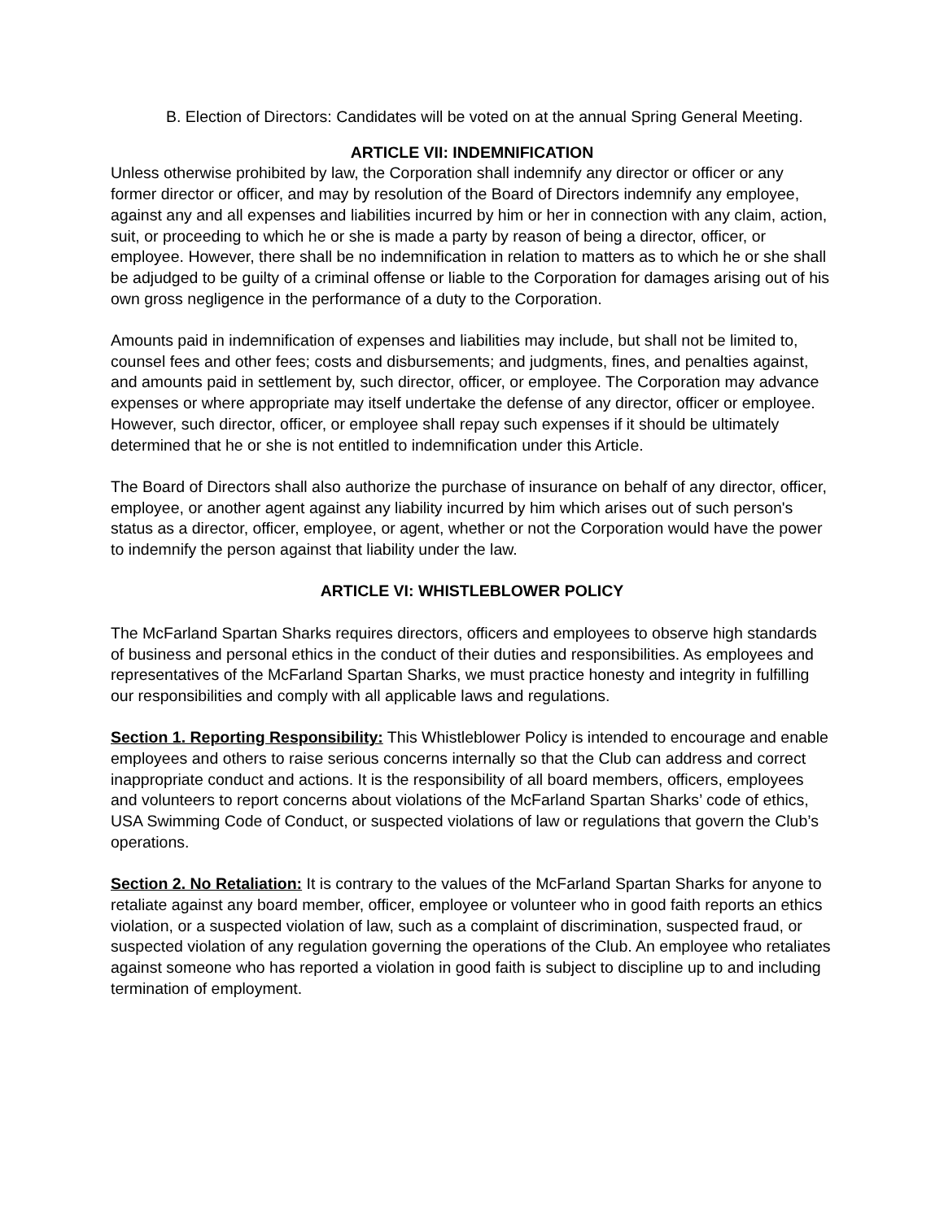B. Election of Directors: Candidates will be voted on at the annual Spring General Meeting.
ARTICLE VII: INDEMNIFICATION
Unless otherwise prohibited by law, the Corporation shall indemnify any director or officer or any former director or officer, and may by resolution of the Board of Directors indemnify any employee, against any and all expenses and liabilities incurred by him or her in connection with any claim, action, suit, or proceeding to which he or she is made a party by reason of being a director, officer, or employee. However, there shall be no indemnification in relation to matters as to which he or she shall be adjudged to be guilty of a criminal offense or liable to the Corporation for damages arising out of his own gross negligence in the performance of a duty to the Corporation.
Amounts paid in indemnification of expenses and liabilities may include, but shall not be limited to, counsel fees and other fees; costs and disbursements; and judgments, fines, and penalties against, and amounts paid in settlement by, such director, officer, or employee. The Corporation may advance expenses or where appropriate may itself undertake the defense of any director, officer or employee. However, such director, officer, or employee shall repay such expenses if it should be ultimately determined that he or she is not entitled to indemnification under this Article.
The Board of Directors shall also authorize the purchase of insurance on behalf of any director, officer, employee, or another agent against any liability incurred by him which arises out of such person's status as a director, officer, employee, or agent, whether or not the Corporation would have the power to indemnify the person against that liability under the law.
ARTICLE VI: WHISTLEBLOWER POLICY
The McFarland Spartan Sharks requires directors, officers and employees to observe high standards of business and personal ethics in the conduct of their duties and responsibilities. As employees and representatives of the McFarland Spartan Sharks, we must practice honesty and integrity in fulfilling our responsibilities and comply with all applicable laws and regulations.
Section 1. Reporting Responsibility: This Whistleblower Policy is intended to encourage and enable employees and others to raise serious concerns internally so that the Club can address and correct inappropriate conduct and actions. It is the responsibility of all board members, officers, employees and volunteers to report concerns about violations of the McFarland Spartan Sharks’ code of ethics, USA Swimming Code of Conduct, or suspected violations of law or regulations that govern the Club’s operations.
Section 2. No Retaliation: It is contrary to the values of the McFarland Spartan Sharks for anyone to retaliate against any board member, officer, employee or volunteer who in good faith reports an ethics violation, or a suspected violation of law, such as a complaint of discrimination, suspected fraud, or suspected violation of any regulation governing the operations of the Club. An employee who retaliates against someone who has reported a violation in good faith is subject to discipline up to and including termination of employment.